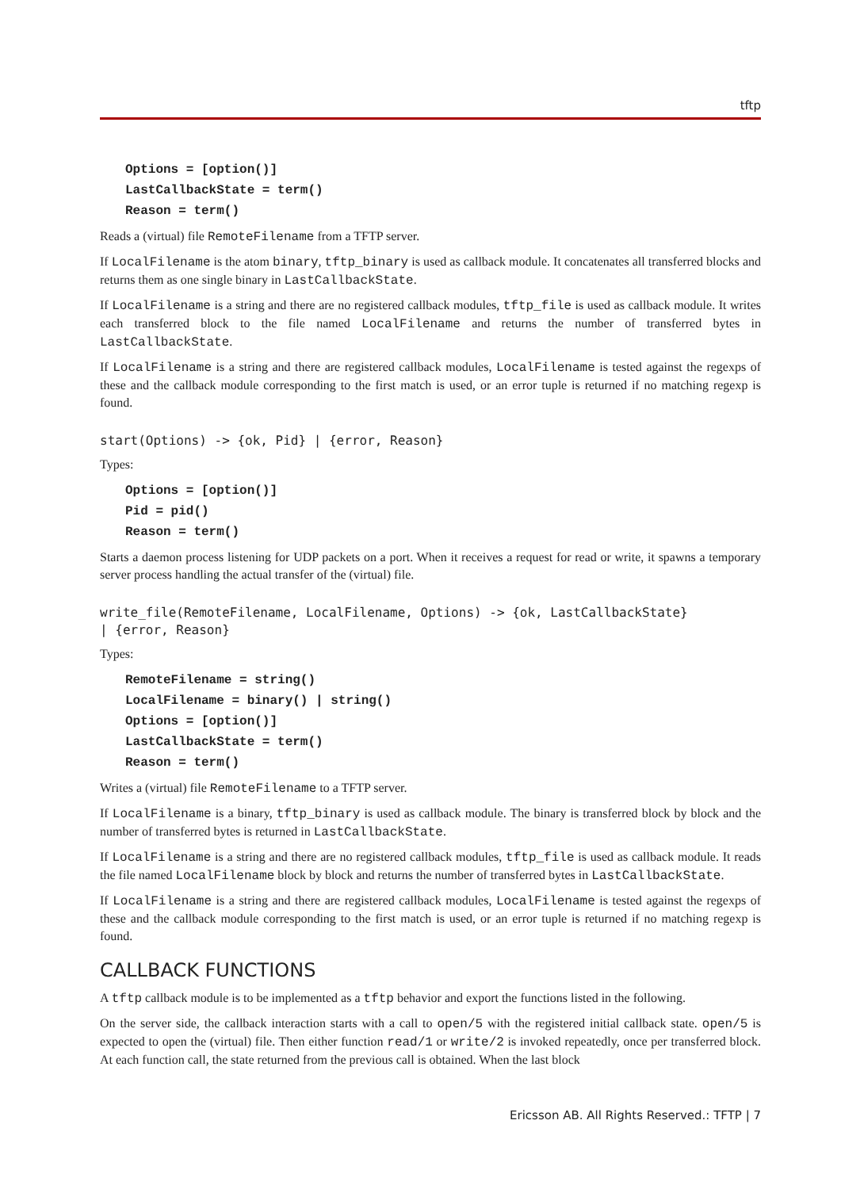tftp
Options = [option()]
LastCallbackState = term()
Reason = term()
Reads a (virtual) file RemoteFilename from a TFTP server.
If LocalFilename is the atom binary, tftp_binary is used as callback module. It concatenates all transferred blocks and returns them as one single binary in LastCallbackState.
If LocalFilename is a string and there are no registered callback modules, tftp_file is used as callback module. It writes each transferred block to the file named LocalFilename and returns the number of transferred bytes in LastCallbackState.
If LocalFilename is a string and there are registered callback modules, LocalFilename is tested against the regexps of these and the callback module corresponding to the first match is used, or an error tuple is returned if no matching regexp is found.
start(Options) -> {ok, Pid} | {error, Reason}
Types:
Options = [option()]
Pid = pid()
Reason = term()
Starts a daemon process listening for UDP packets on a port. When it receives a request for read or write, it spawns a temporary server process handling the actual transfer of the (virtual) file.
write_file(RemoteFilename, LocalFilename, Options) -> {ok, LastCallbackState}
| {error, Reason}
Types:
RemoteFilename = string()
LocalFilename = binary() | string()
Options = [option()]
LastCallbackState = term()
Reason = term()
Writes a (virtual) file RemoteFilename to a TFTP server.
If LocalFilename is a binary, tftp_binary is used as callback module. The binary is transferred block by block and the number of transferred bytes is returned in LastCallbackState.
If LocalFilename is a string and there are no registered callback modules, tftp_file is used as callback module. It reads the file named LocalFilename block by block and returns the number of transferred bytes in LastCallbackState.
If LocalFilename is a string and there are registered callback modules, LocalFilename is tested against the regexps of these and the callback module corresponding to the first match is used, or an error tuple is returned if no matching regexp is found.
CALLBACK FUNCTIONS
A tftp callback module is to be implemented as a tftp behavior and export the functions listed in the following.
On the server side, the callback interaction starts with a call to open/5 with the registered initial callback state. open/5 is expected to open the (virtual) file. Then either function read/1 or write/2 is invoked repeatedly, once per transferred block. At each function call, the state returned from the previous call is obtained. When the last block
Ericsson AB. All Rights Reserved.: TFTP | 7